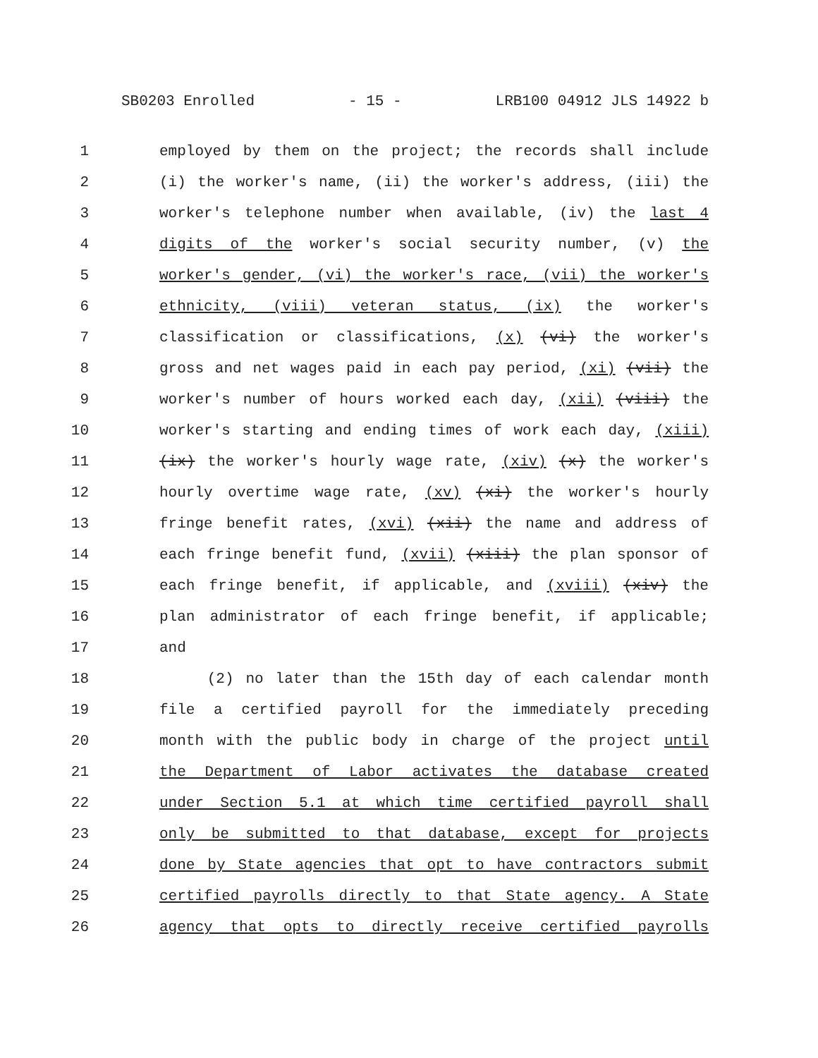SB0203 Enrolled - 15 - LRB100 04912 JLS 14922 b
1 employed by them on the project; the records shall include
2 (i) the worker's name, (ii) the worker's address, (iii) the
3 worker's telephone number when available, (iv) the last 4
4 digits of the worker's social security number, (v) the
5 worker's gender, (vi) the worker's race, (vii) the worker's
6 ethnicity, (viii) veteran status, (ix) the worker's
7 classification or classifications, (x) (vi) the worker's
8 gross and net wages paid in each pay period, (xi) (vii) the
9 worker's number of hours worked each day, (xii) (viii) the
10 worker's starting and ending times of work each day, (xiii)
11 (ix) the worker's hourly wage rate, (xiv) (x) the worker's
12 hourly overtime wage rate, (xv) (xi) the worker's hourly
13 fringe benefit rates, (xvi) (xii) the name and address of
14 each fringe benefit fund, (xvii) (xiii) the plan sponsor of
15 each fringe benefit, if applicable, and (xviii) (xiv) the
16 plan administrator of each fringe benefit, if applicable;
17 and
18 (2) no later than the 15th day of each calendar month
19 file a certified payroll for the immediately preceding
20 month with the public body in charge of the project until
21 the Department of Labor activates the database created
22 under Section 5.1 at which time certified payroll shall
23 only be submitted to that database, except for projects
24 done by State agencies that opt to have contractors submit
25 certified payrolls directly to that State agency. A State
26 agency that opts to directly receive certified payrolls